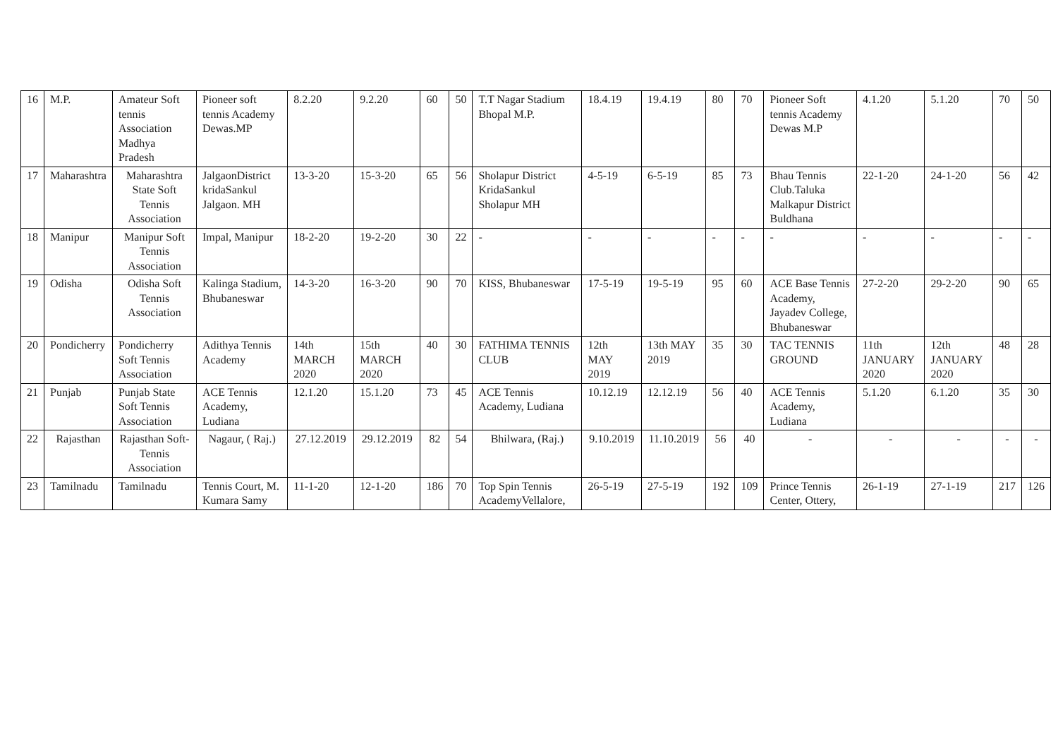| 16 | M.P. | Amateur Soft tennis Association Madhya Pradesh | Pioneer soft tennis Academy Dewas.MP | 8.2.20 | 9.2.20 | 60 | 50 | T.T Nagar Stadium Bhopal M.P. | 18.4.19 | 19.4.19 | 80 | 70 | Pioneer Soft tennis Academy Dewas M.P | 4.1.20 | 5.1.20 | 70 | 50 |
| 17 | Maharashtra | Maharashtra State Soft Tennis Association | JalgaonDistrict kridaSankul Jalgaon. MH | 13-3-20 | 15-3-20 | 65 | 56 | Sholapur District KridaSankul Sholapur MH | 4-5-19 | 6-5-19 | 85 | 73 | Bhau Tennis Club.Taluka Malkapur District Buldhana | 22-1-20 | 24-1-20 | 56 | 42 |
| 18 | Manipur | Manipur Soft Tennis Association | Impal, Manipur | 18-2-20 | 19-2-20 | 30 | 22 | - | - | - | - | - | - | - | - | - | - |
| 19 | Odisha | Odisha Soft Tennis Association | Kalinga Stadium, Bhubaneswar | 14-3-20 | 16-3-20 | 90 | 70 | KISS, Bhubaneswar | 17-5-19 | 19-5-19 | 95 | 60 | ACE Base Tennis Academy, Jayadev College, Bhubaneswar | 27-2-20 | 29-2-20 | 90 | 65 |
| 20 | Pondicherry | Pondicherry Soft Tennis Association | Adithya Tennis Academy | 14th MARCH 2020 | 15th MARCH 2020 | 40 | 30 | FATHIMA TENNIS CLUB | 12th MAY 2019 | 13th MAY 2019 | 35 | 30 | TAC TENNIS GROUND | 11th JANUARY 2020 | 12th JANUARY 2020 | 48 | 28 |
| 21 | Punjab | Punjab State Soft Tennis Association | ACE Tennis Academy, Ludiana | 12.1.20 | 15.1.20 | 73 | 45 | ACE Tennis Academy, Ludiana | 10.12.19 | 12.12.19 | 56 | 40 | ACE Tennis Academy, Ludiana | 5.1.20 | 6.1.20 | 35 | 30 |
| 22 | Rajasthan | Rajasthan Soft-Tennis Association | Nagaur, ( Raj.) | 27.12.2019 | 29.12.2019 | 82 | 54 | Bhilwara, (Raj.) | 9.10.2019 | 11.10.2019 | 56 | 40 | - | - | - | - | - |
| 23 | Tamilnadu | Tamilnadu | Tennis Court, M. Kumara Samy | 11-1-20 | 12-1-20 | 186 | 70 | Top Spin Tennis AcademyVellalore, | 26-5-19 | 27-5-19 | 192 | 109 | Prince Tennis Center, Ottery, | 26-1-19 | 27-1-19 | 217 | 126 |